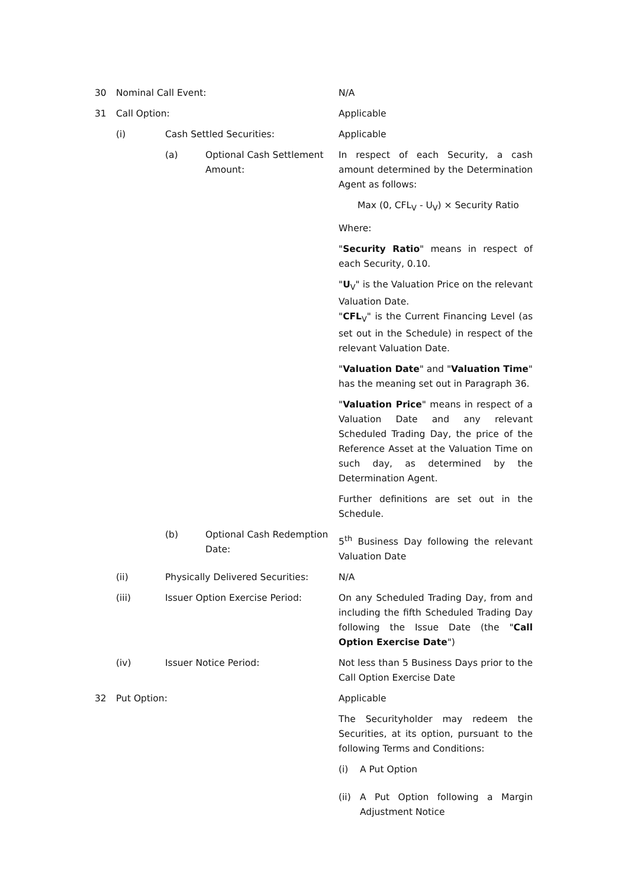30 Nominal Call Event: N/A
31 Call Option: Applicable
(i) Cash Settled Securities: Applicable
(a) Optional Cash Settlement Amount:
In respect of each Security, a cash amount determined by the Determination Agent as follows:
Max (0, CFL<sub>V</sub> - U<sub>V</sub>) × Security Ratio
Where:
"Security Ratio" means in respect of each Security, 0.10.
"U<sub>V</sub>" is the Valuation Price on the relevant Valuation Date.
"CFL<sub>V</sub>" is the Current Financing Level (as set out in the Schedule) in respect of the relevant Valuation Date.
"Valuation Date" and "Valuation Time" has the meaning set out in Paragraph 36.
"Valuation Price" means in respect of a Valuation Date and any relevant Scheduled Trading Day, the price of the Reference Asset at the Valuation Time on such day, as determined by the Determination Agent.
Further definitions are set out in the Schedule.
(b) Optional Cash Redemption Date:
5<sup>th</sup> Business Day following the relevant Valuation Date
(ii) Physically Delivered Securities:
N/A
(iii) Issuer Option Exercise Period: On any Scheduled Trading Day, from and including the fifth Scheduled Trading Day following the Issue Date (the "Call Option Exercise Date")
(iv) Issuer Notice Period: Not less than 5 Business Days prior to the Call Option Exercise Date
32 Put Option: Applicable
The Securityholder may redeem the Securities, at its option, pursuant to the following Terms and Conditions:
(i) A Put Option
(ii) A Put Option following a Margin Adjustment Notice